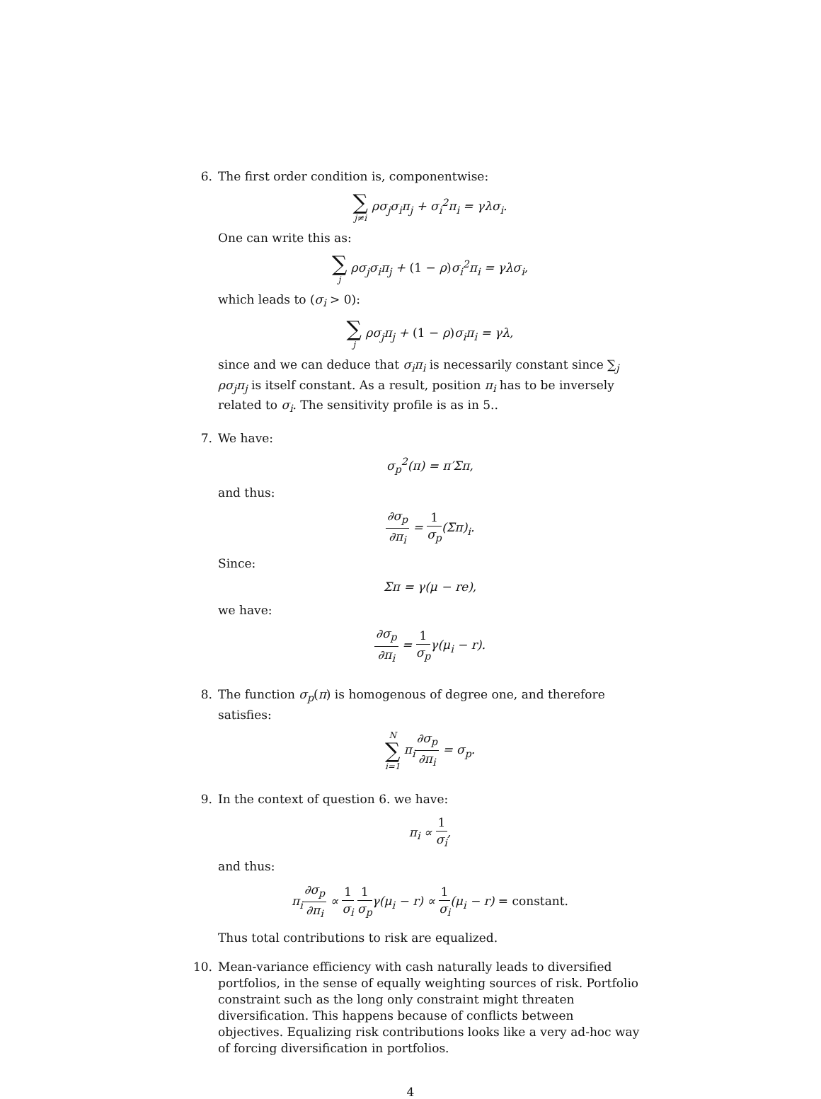6. The first order condition is, componentwise:
∑ j≠i ρσ<sub>j</sub>σ<sub>i</sub>π<sub>j</sub> + σ<sub>i</sub><sup>2</sup>π<sub>i</sub> = γλσ<sub>i</sub>.
One can write this as:
∑ j ρσ<sub>j</sub>σ<sub>i</sub>π<sub>j</sub> + (1 − ρ) σ<sub>i</sub><sup>2</sup>π<sub>i</sub> = γλσ<sub>i</sub>,
which leads to (σ<sub>i</sub> > 0):
∑ j ρσ<sub>j</sub>π<sub>j</sub> + (1 − ρ) σ<sub>i</sub>π<sub>i</sub> = γλ,
since and we can deduce that σ<sub>i</sub>π<sub>i</sub> is necessarily constant since ∑<sub>j</sub> ρσ<sub>j</sub>π<sub>j</sub> is itself constant. As a result, position π<sub>i</sub> has to be inversely related to σ<sub>i</sub>. The sensitivity profile is as in 5..
7. We have:
σ<sub>p</sub><sup>2</sup>(π) = π′Σπ,
and thus:
∂σ<sub>p</sub> ∂π<sub>i</sub> = 1 σ<sub>p</sub>(Σπ)<sub>i</sub>.
Since:
Σπ = γ(μ − re),
we have:
∂σ<sub>p</sub> ∂π<sub>i</sub> = 1 σ<sub>p</sub>γ(μ<sub>i</sub> − r).
8. The function σ<sub>p</sub>(π) is homogenous of degree one, and therefore satisfies:
N ∑ i=1 π<sub>i</sub>∂σ<sub>p</sub> ∂π<sub>i</sub> = σ<sub>p</sub>.
9. In the context of question 6. we have:
π<sub>i</sub> ∝ 1 σ<sub>i</sub>,
and thus:
π<sub>i</sub>∂σ<sub>p</sub> ∂π<sub>i</sub> ∝ 1 σ<sub>i</sub> 1 σ<sub>p</sub>γ(μ<sub>i</sub> − r) ∝ 1 σ<sub>i</sub>(μ<sub>i</sub> − r) = constant.
Thus total contributions to risk are equalized.
10. Mean-variance efficiency with cash naturally leads to diversified portfolios, in the sense of equally weighting sources of risk. Portfolio constraint such as the long only constraint might threaten diversification. This happens because of conflicts between objectives. Equalizing risk contributions looks like a very ad-hoc way of forcing diversification in portfolios.
4